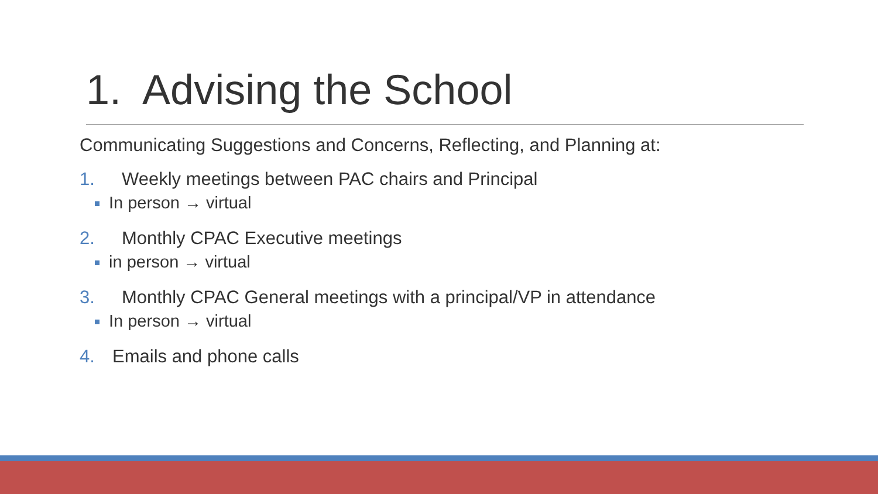1. Advising the School
Communicating Suggestions and Concerns, Reflecting, and Planning at:
1. Weekly meetings between PAC chairs and Principal
In person → virtual
2. Monthly CPAC Executive meetings
in person → virtual
3. Monthly CPAC General meetings with a principal/VP in attendance
In person → virtual
4. Emails and phone calls